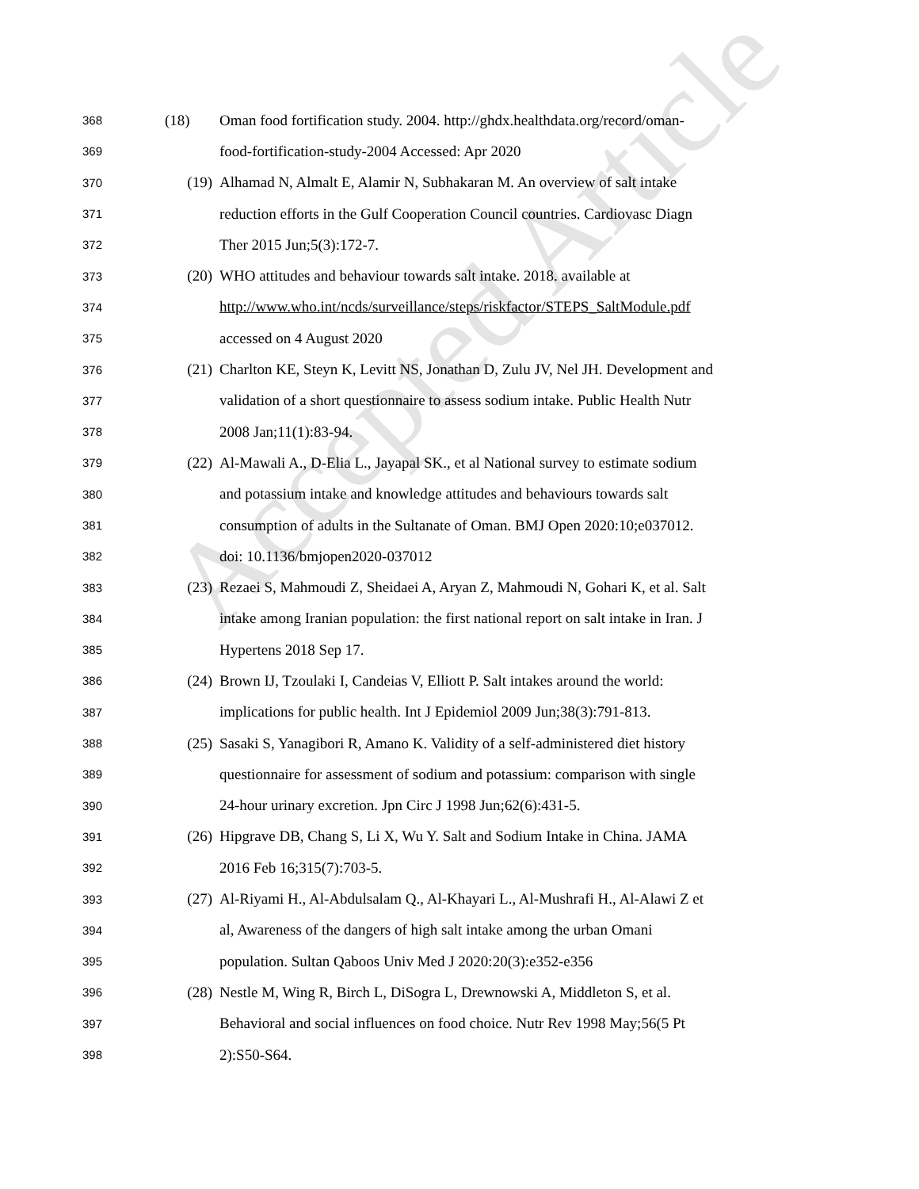Accepted Article
368 (18) Oman food fortification study. 2004. http://ghdx.healthdata.org/record/oman-
369 food-fortification-study-2004 Accessed: Apr 2020
370 (19) Alhamad N, Almalt E, Alamir N, Subhakaran M. An overview of salt intake
371 reduction efforts in the Gulf Cooperation Council countries. Cardiovasc Diagn
372 Ther 2015 Jun;5(3):172-7.
373 (20) WHO attitudes and behaviour towards salt intake. 2018. available at
374 http://www.who.int/ncds/surveillance/steps/riskfactor/STEPS_SaltModule.pdf
375 accessed on 4 August 2020
376 (21) Charlton KE, Steyn K, Levitt NS, Jonathan D, Zulu JV, Nel JH. Development and
377 validation of a short questionnaire to assess sodium intake. Public Health Nutr
378 2008 Jan;11(1):83-94.
379 (22) Al-Mawali A., D-Elia L., Jayapal SK., et al National survey to estimate sodium
380 and potassium intake and knowledge attitudes and behaviours towards salt
381 consumption of adults in the Sultanate of Oman. BMJ Open 2020:10;e037012.
382 doi: 10.1136/bmjopen2020-037012
383 (23) Rezaei S, Mahmoudi Z, Sheidaei A, Aryan Z, Mahmoudi N, Gohari K, et al. Salt
384 intake among Iranian population: the first national report on salt intake in Iran. J
385 Hypertens 2018 Sep 17.
386 (24) Brown IJ, Tzoulaki I, Candeias V, Elliott P. Salt intakes around the world:
387 implications for public health. Int J Epidemiol 2009 Jun;38(3):791-813.
388 (25) Sasaki S, Yanagibori R, Amano K. Validity of a self-administered diet history
389 questionnaire for assessment of sodium and potassium: comparison with single
390 24-hour urinary excretion. Jpn Circ J 1998 Jun;62(6):431-5.
391 (26) Hipgrave DB, Chang S, Li X, Wu Y. Salt and Sodium Intake in China. JAMA
392 2016 Feb 16;315(7):703-5.
393 (27) Al-Riyami H., Al-Abdulsalam Q., Al-Khayari L., Al-Mushrafi H., Al-Alawi Z et
394 al, Awareness of the dangers of high salt intake among the urban Omani
395 population. Sultan Qaboos Univ Med J 2020:20(3):e352-e356
396 (28) Nestle M, Wing R, Birch L, DiSogra L, Drewnowski A, Middleton S, et al.
397 Behavioral and social influences on food choice. Nutr Rev 1998 May;56(5 Pt
398 2):S50-S64.